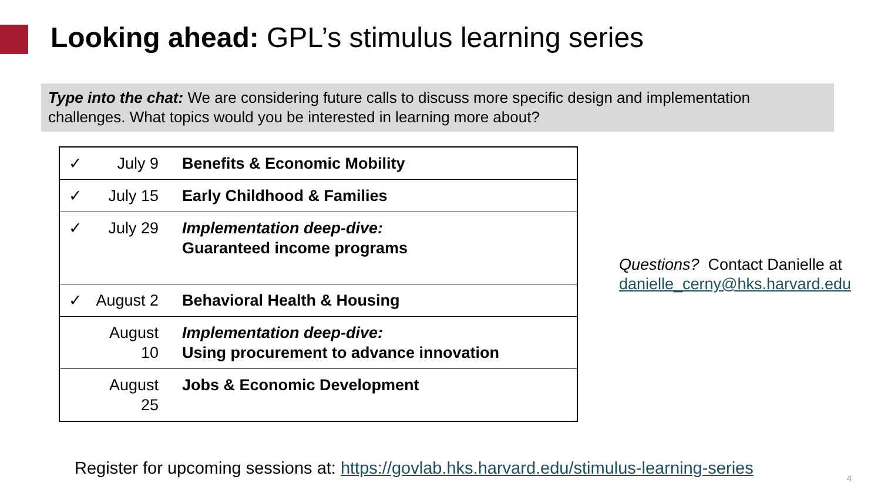Looking ahead: GPL’s stimulus learning series
Type into the chat: We are considering future calls to discuss more specific design and implementation challenges. What topics would you be interested in learning more about?
| ✓ | July 9 | Benefits & Economic Mobility |
| ✓ | July 15 | Early Childhood & Families |
| ✓ | July 29 | Implementation deep-dive: Guaranteed income programs |
| ✓ | August 2 | Behavioral Health & Housing |
| | August 10 | Implementation deep-dive: Using procurement to advance innovation |
| | August 25 | Jobs & Economic Development |
Questions? Contact Danielle at
danielle_cerny@hks.harvard.edu
Register for upcoming sessions at: https://govlab.hks.harvard.edu/stimulus-learning-series
4